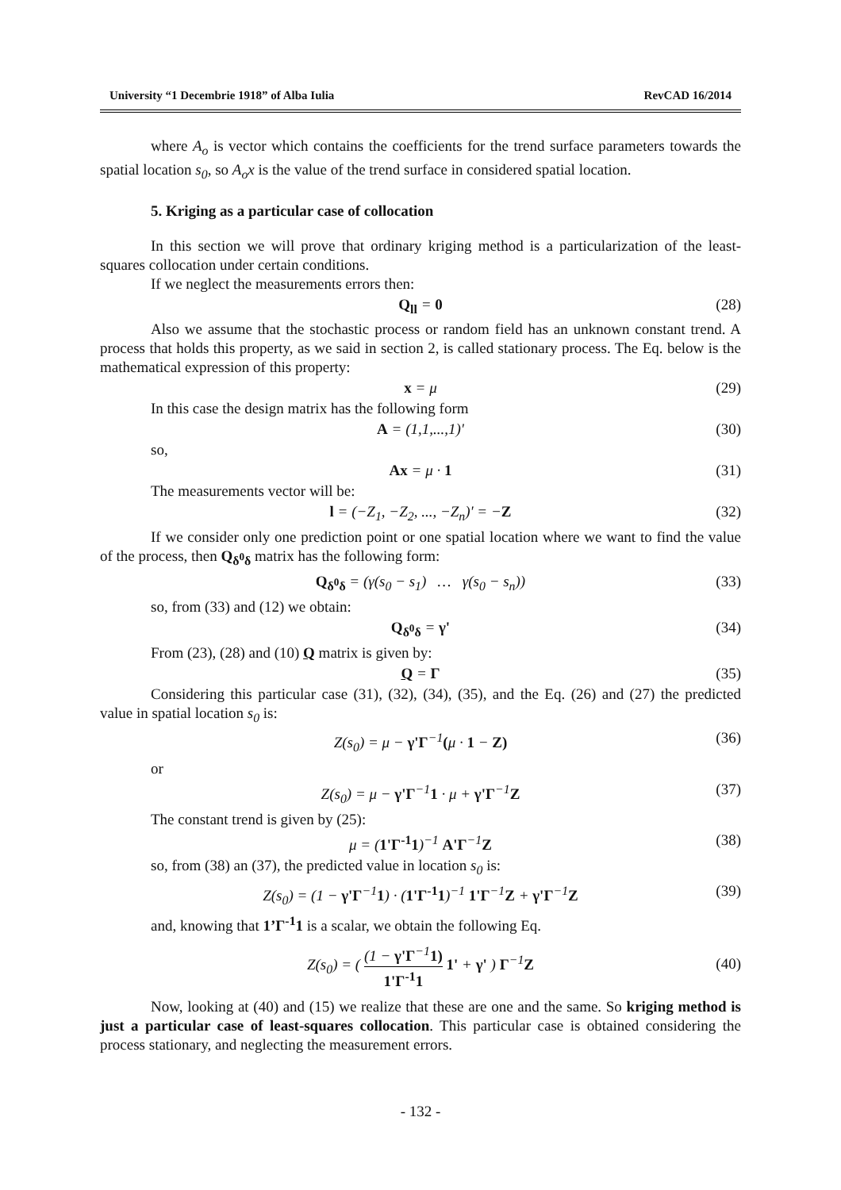University “1 Decembrie 1918” of Alba Iulia RevCAD 16/2014
where A<sub>o</sub> is vector which contains the coefficients for the trend surface parameters towards the spatial location s<sub>0</sub>, so A<sub>o</sub>x is the value of the trend surface in considered spatial location.
5. Kriging as a particular case of collocation
In this section we will prove that ordinary kriging method is a particularization of the least-squares collocation under certain conditions.
If we neglect the measurements errors then:
Q<sub>ll</sub> = 0 (28)
Also we assume that the stochastic process or random field has an unknown constant trend. A process that holds this property, as we said in section 2, is called stationary process. The Eq. below is the mathematical expression of this property:
x = μ (29)
In this case the design matrix has the following form
A = (1,1,...,1)' (30)
so,
Ax = μ · 1 (31)
The measurements vector will be:
l = (−Z<sub>1</sub>, −Z<sub>2</sub>, ..., −Z<sub>n</sub>)' = −Z (32)
If we consider only one prediction point or one spatial location where we want to find the value of the process, then Q<sub>δ<sup>0</sup>δ</sub> matrix has the following form:
Q<sub>δ<sup>0</sup>δ</sub> = (γ(s<sub>0</sub> − s<sub>1</sub>) … γ(s<sub>0</sub> − s<sub>n</sub>)) (33)
so, from (33) and (12) we obtain:
Q<sub>δ<sup>0</sup>δ</sub> = γ' (34)
From (23), (28) and (10) Q matrix is given by:
Q = Γ (35)
Considering this particular case (31), (32), (34), (35), and the Eq. (26) and (27) the predicted value in spatial location s<sub>0</sub> is:
Z(s<sub>0</sub>) = μ − γ'Γ<sup>−1</sup>(μ · 1 − Z) (36)
or
Z(s<sub>0</sub>) = μ − γ'Γ<sup>−1</sup>1 · μ + γ'Γ<sup>−1</sup>Z (37)
The constant trend is given by (25):
μ = (1'Γ<sup>-1</sup>1)<sup>−1</sup> A'Γ<sup>−1</sup>Z (38)
so, from (38) an (37), the predicted value in location s<sub>0</sub> is:
Z(s<sub>0</sub>) = (1 − γ'Γ<sup>−1</sup>1) · (1'Γ<sup>-1</sup>1)<sup>−1</sup> 1'Γ<sup>−1</sup>Z + γ'Γ<sup>−1</sup>Z (39)
and, knowing that 1’Γ<sup>-1</sup>1 is a scalar, we obtain the following Eq.
Z(s<sub>0</sub>) = ( (1 − γ'Γ<sup>−1</sup>1) 1'Γ<sup>-1</sup>1 1' + γ' ) Γ<sup>−1</sup>Z
(40)
Now, looking at (40) and (15) we realize that these are one and the same. So kriging method is just a particular case of least-squares collocation. This particular case is obtained considering the process stationary, and neglecting the measurement errors.
- 132 -